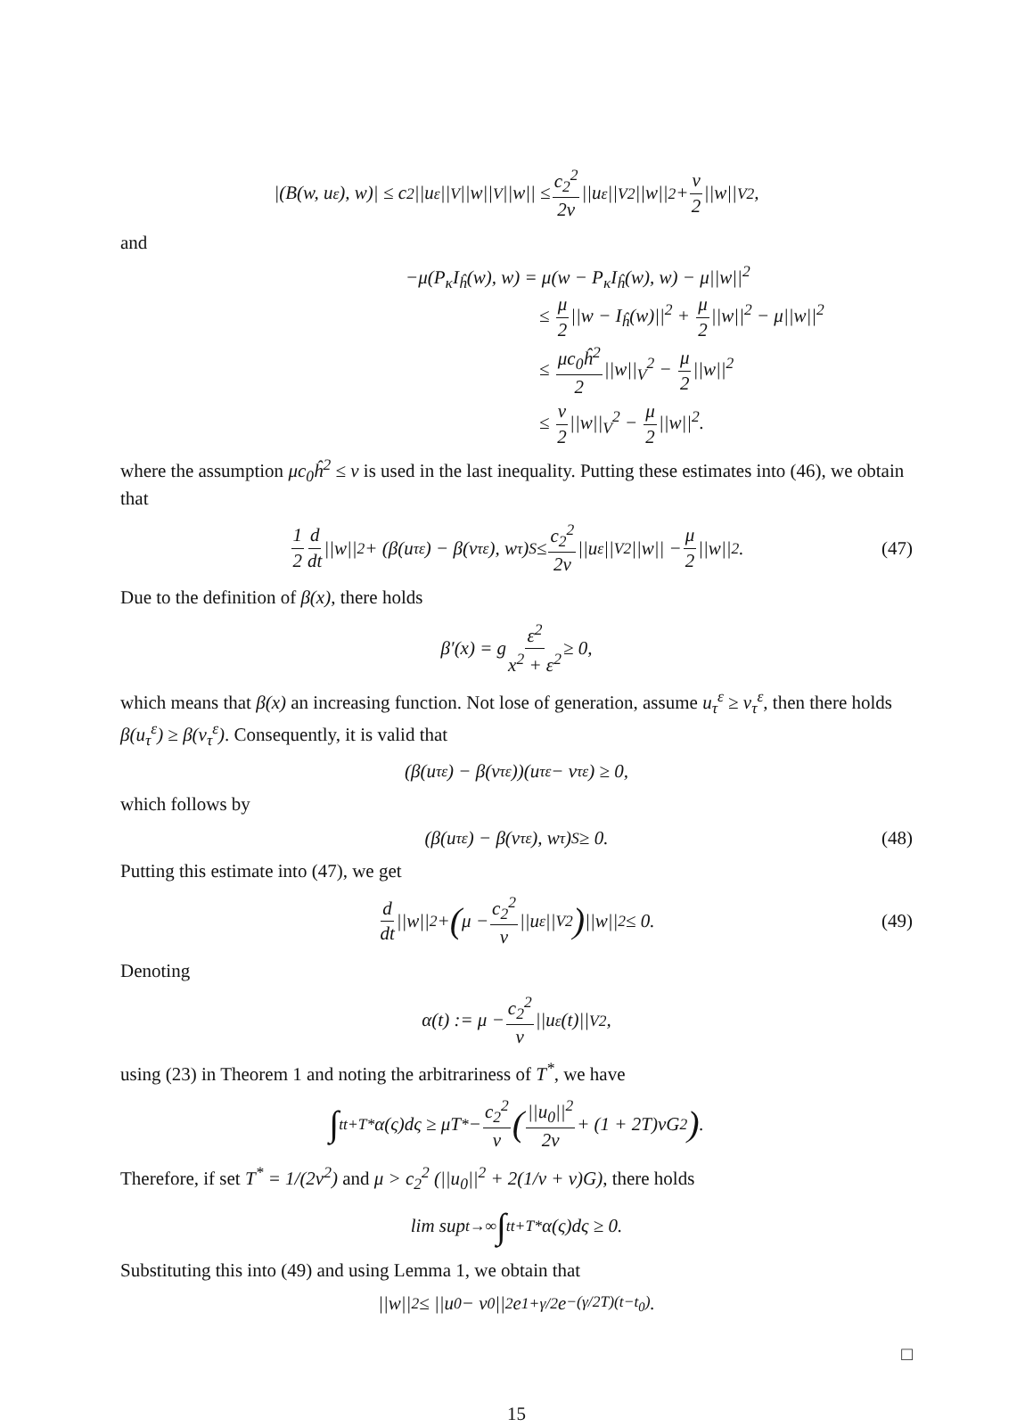|(B(w, u<sup>ε</sup>), w)| ≤ c<sub>2</sub>||u<sup>ε</sup>||<sub>V</sub>||w||<sub>V</sub>||w|| ≤ c<sub>2</sub><sup>2</sup> 2ν ||u<sup>ε</sup>||<sub>V</sub><sup>2</sup>||w||<sup>2</sup> + ν 2 ||w||<sub>V</sub><sup>2</sup>,
and
−μ(P<sub>κ</sub>I<sub>ĥ</sub>(w), w) = μ(w − P<sub>κ</sub>I<sub>ĥ</sub>(w), w) − μ||w||<sup>2</sup>
≤ μ 2||w − I<sub>ĥ</sub>(w)||<sup>2</sup> + μ 2||w||<sup>2</sup> − μ||w||<sup>2</sup>
≤ μc<sub>0</sub>ĥ<sup>2</sup> 2||w||<sub>V</sub><sup>2</sup> − μ 2||w||<sup>2</sup>
≤ ν 2||w||<sub>V</sub><sup>2</sup> − μ 2||w||<sup>2</sup>.
where the assumption μc<sub>0</sub>ĥ<sup>2</sup> ≤ ν is used in the last inequality. Putting these estimates into (46), we obtain that
1 2 d dt ||w||<sup>2</sup> + (β(u<sub>τ</sub><sup>ε</sup>) − β(v<sub>τ</sub><sup>ε</sup>), w<sub>τ</sub>)<sub>S</sub> ≤ c<sub>2</sub><sup>2</sup> 2ν ||u<sup>ε</sup>||<sub>V</sub><sup>2</sup>||w|| − μ 2 ||w||<sup>2</sup>. (47)
Due to the definition of β(x), there holds
β′(x) = g ε<sup>2</sup> x<sup>2</sup> + ε<sup>2</sup> ≥ 0,
which means that β(x) an increasing function. Not lose of generation, assume u<sub>τ</sub><sup>ε</sup> ≥ v<sub>τ</sub><sup>ε</sup>, then there holds β(u<sub>τ</sub><sup>ε</sup>) ≥ β(v<sub>τ</sub><sup>ε</sup>). Consequently, it is valid that
(β(u<sub>τ</sub><sup>ε</sup>) − β(v<sub>τ</sub><sup>ε</sup>))(u<sub>τ</sub><sup>ε</sup> − v<sub>τ</sub><sup>ε</sup>) ≥ 0,
which follows by
(β(u<sub>τ</sub><sup>ε</sup>) − β(v<sub>τ</sub><sup>ε</sup>), w<sub>τ</sub>)<sub>S</sub> ≥ 0. (48)
Putting this estimate into (47), we get
d dt ||w||<sup>2</sup> + (μ − c<sub>2</sub><sup>2</sup> ν ||u<sup>ε</sup>||<sub>V</sub><sup>2</sup>) ||w||<sup>2</sup> ≤ 0. (49)
Denoting
α(t) := μ − c<sub>2</sub><sup>2</sup> ν ||u<sup>ε</sup>(t)||<sub>V</sub><sup>2</sup>,
using (23) in Theorem 1 and noting the arbitrariness of T<sup>*</sup>, we have
∫<sub>t</sub><sup>t+T*</sup> α(ς)dς ≥ μT<sup>*</sup> − c<sub>2</sub><sup>2</sup> ν (||u<sub>0</sub>||<sup>2</sup> 2ν + (1 + 2T)νG<sup>2</sup>).
Therefore, if set T<sup>*</sup> = 1/(2ν<sup>2</sup>) and μ > c<sub>2</sub><sup>2</sup> (||u<sub>0</sub>||<sup>2</sup> + 2(1/ν + ν)G), there holds
lim sup<sub>t→∞</sub> ∫<sub>t</sub><sup>t+T*</sup> α(ς)dς ≥ 0.
Substituting this into (49) and using Lemma 1, we obtain that
||w||<sup>2</sup> ≤ ||u<sub>0</sub> − v<sub>0</sub>||<sup>2</sup>e<sup>1+γ/2</sup> e<sup>−(γ/2T)(t−t<sub>0</sub>)</sup>.
□
15